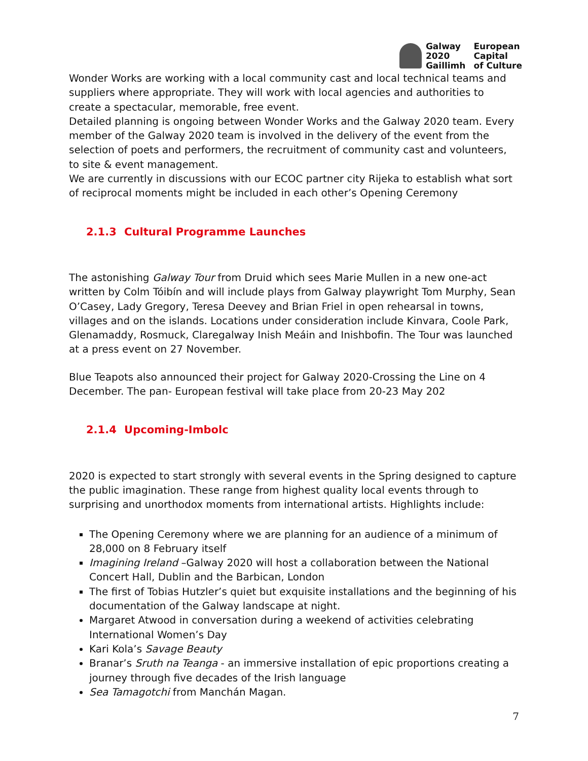Galway
2020
Gaillimh
European
Capital
of Culture
Wonder Works are working with a local community cast and local technical teams and suppliers where appropriate. They will work with local agencies and authorities to create a spectacular, memorable, free event.
Detailed planning is ongoing between Wonder Works and the Galway 2020 team. Every member of the Galway 2020 team is involved in the delivery of the event from the selection of poets and performers, the recruitment of community cast and volunteers, to site & event management.
We are currently in discussions with our ECOC partner city Rijeka to establish what sort of reciprocal moments might be included in each other’s Opening Ceremony
2.1.3 Cultural Programme Launches
The astonishing Galway Tour from Druid which sees Marie Mullen in a new one-act written by Colm Tóibín and will include plays from Galway playwright Tom Murphy, Sean O’Casey, Lady Gregory, Teresa Deevey and Brian Friel in open rehearsal in towns, villages and on the islands. Locations under consideration include Kinvara, Coole Park, Glenamaddy, Rosmuck, Claregalway Inish Meáin and Inishbofin. The Tour was launched at a press event on 27 November.
Blue Teapots also announced their project for Galway 2020-Crossing the Line on 4 December. The pan- European festival will take place from 20-23 May 202
2.1.4 Upcoming-Imbolc
2020 is expected to start strongly with several events in the Spring designed to capture the public imagination. These range from highest quality local events through to surprising and unorthodox moments from international artists. Highlights include:
The Opening Ceremony where we are planning for an audience of a minimum of 28,000 on 8 February itself
Imagining Ireland –Galway 2020 will host a collaboration between the National Concert Hall, Dublin and the Barbican, London
The first of Tobias Hutzler’s quiet but exquisite installations and the beginning of his documentation of the Galway landscape at night.
Margaret Atwood in conversation during a weekend of activities celebrating International Women’s Day
Kari Kola’s Savage Beauty
Branar’s Sruth na Teanga - an immersive installation of epic proportions creating a journey through five decades of the Irish language
Sea Tamagotchi from Manchán Magan.
7